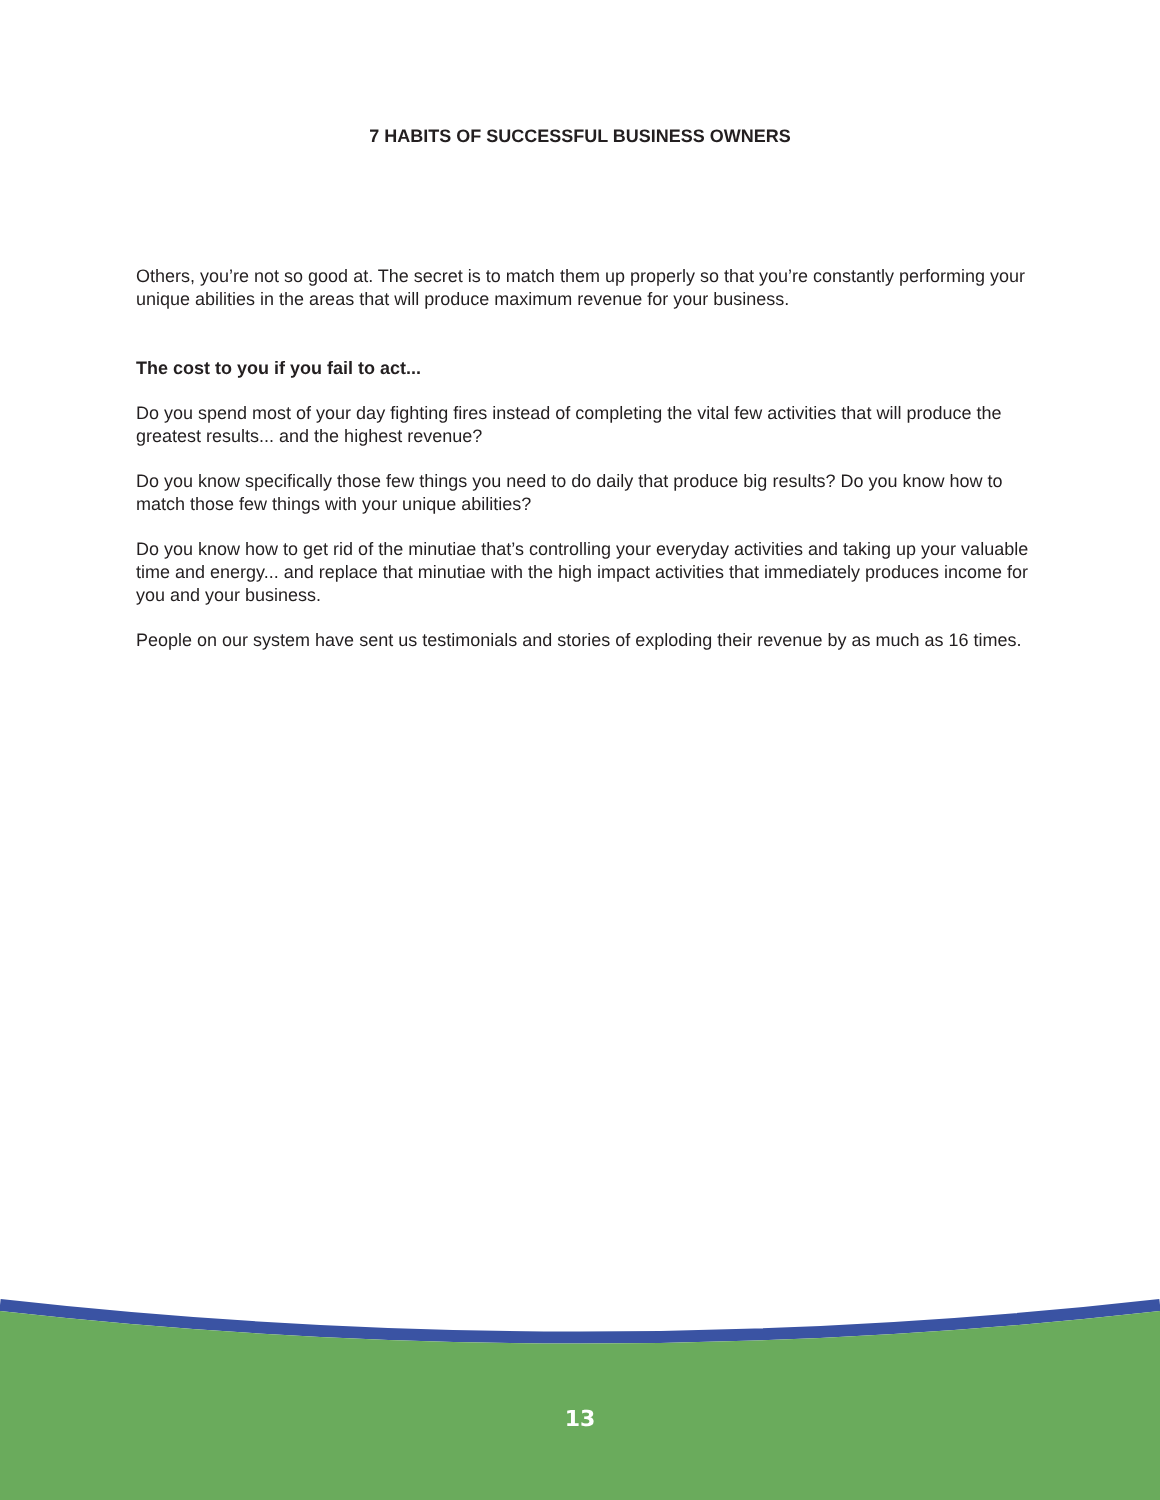7 HABITS OF SUCCESSFUL BUSINESS OWNERS
Others, you’re not so good at. The secret is to match them up properly so that you’re constantly performing your unique abilities in the areas that will produce maximum revenue for your business.
The cost to you if you fail to act...
Do you spend most of your day fighting fires instead of completing the vital few activities that will produce the greatest results... and the highest revenue?
Do you know specifically those few things you need to do daily that produce big results? Do you know how to match those few things with your unique abilities?
Do you know how to get rid of the minutiae that’s controlling your everyday activities and taking up your valuable time and energy... and replace that minutiae with the high impact activities that immediately produces income for you and your business.
People on our system have sent us testimonials and stories of exploding their revenue by as much as 16 times.
13